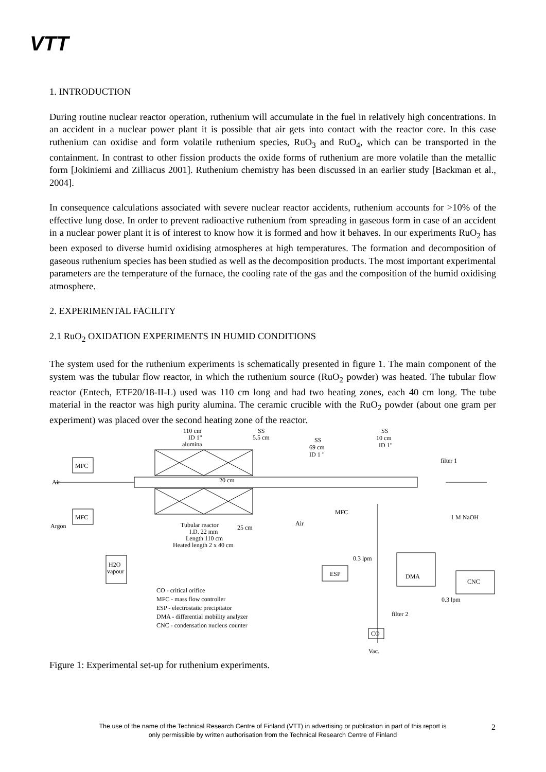VTT
1. INTRODUCTION
During routine nuclear reactor operation, ruthenium will accumulate in the fuel in relatively high concentrations. In an accident in a nuclear power plant it is possible that air gets into contact with the reactor core. In this case ruthenium can oxidise and form volatile ruthenium species, RuO<sub>3</sub> and RuO<sub>4</sub>, which can be transported in the containment. In contrast to other fission products the oxide forms of ruthenium are more volatile than the metallic form [Jokiniemi and Zilliacus 2001]. Ruthenium chemistry has been discussed in an earlier study [Backman et al., 2004].
In consequence calculations associated with severe nuclear reactor accidents, ruthenium accounts for >10% of the effective lung dose. In order to prevent radioactive ruthenium from spreading in gaseous form in case of an accident in a nuclear power plant it is of interest to know how it is formed and how it behaves. In our experiments RuO<sub>2</sub> has been exposed to diverse humid oxidising atmospheres at high temperatures. The formation and decomposition of gaseous ruthenium species has been studied as well as the decomposition products. The most important experimental parameters are the temperature of the furnace, the cooling rate of the gas and the composition of the humid oxidising atmosphere.
2. EXPERIMENTAL FACILITY
2.1 RuO<sub>2</sub> OXIDATION EXPERIMENTS IN HUMID CONDITIONS
The system used for the ruthenium experiments is schematically presented in figure 1. The main component of the system was the tubular flow reactor, in which the ruthenium source (RuO<sub>2</sub> powder) was heated. The tubular flow reactor (Entech, ETF20/18-II-L) used was 110 cm long and had two heating zones, each 40 cm long. The tube material in the reactor was high purity alumina. The ceramic crucible with the RuO<sub>2</sub> powder (about one gram per experiment) was placed over the second heating zone of the reactor.
110 cm
ID 1"
alumina
SS
5.5 cm
SS
69 cm
ID 1 "
SS
10 cm
ID 1"
filter 1
MFC
MFC
Air
Argon
20 cm
Tubular reactor
I.D. 22 mm
Length 110 cm
Heated length 2 x 40 cm
25 cm
MFC
Air
1 M NaOH
H2O
vapour
0.3 lpm
ESP
DMA
CNC
0.3 lpm
CO - critical orifice
MFC - mass flow controller
ESP - electrostatic precipitator
DMA - differential mobility analyzer
CNC - condensation nucleus counter
filter 2
CO
Vac.
Figure 1: Experimental set-up for ruthenium experiments.
The use of the name of the Technical Research Centre of Finland (VTT) in advertising or publication in part of this report is only permissible by written authorisation from the Technical Research Centre of Finland
2